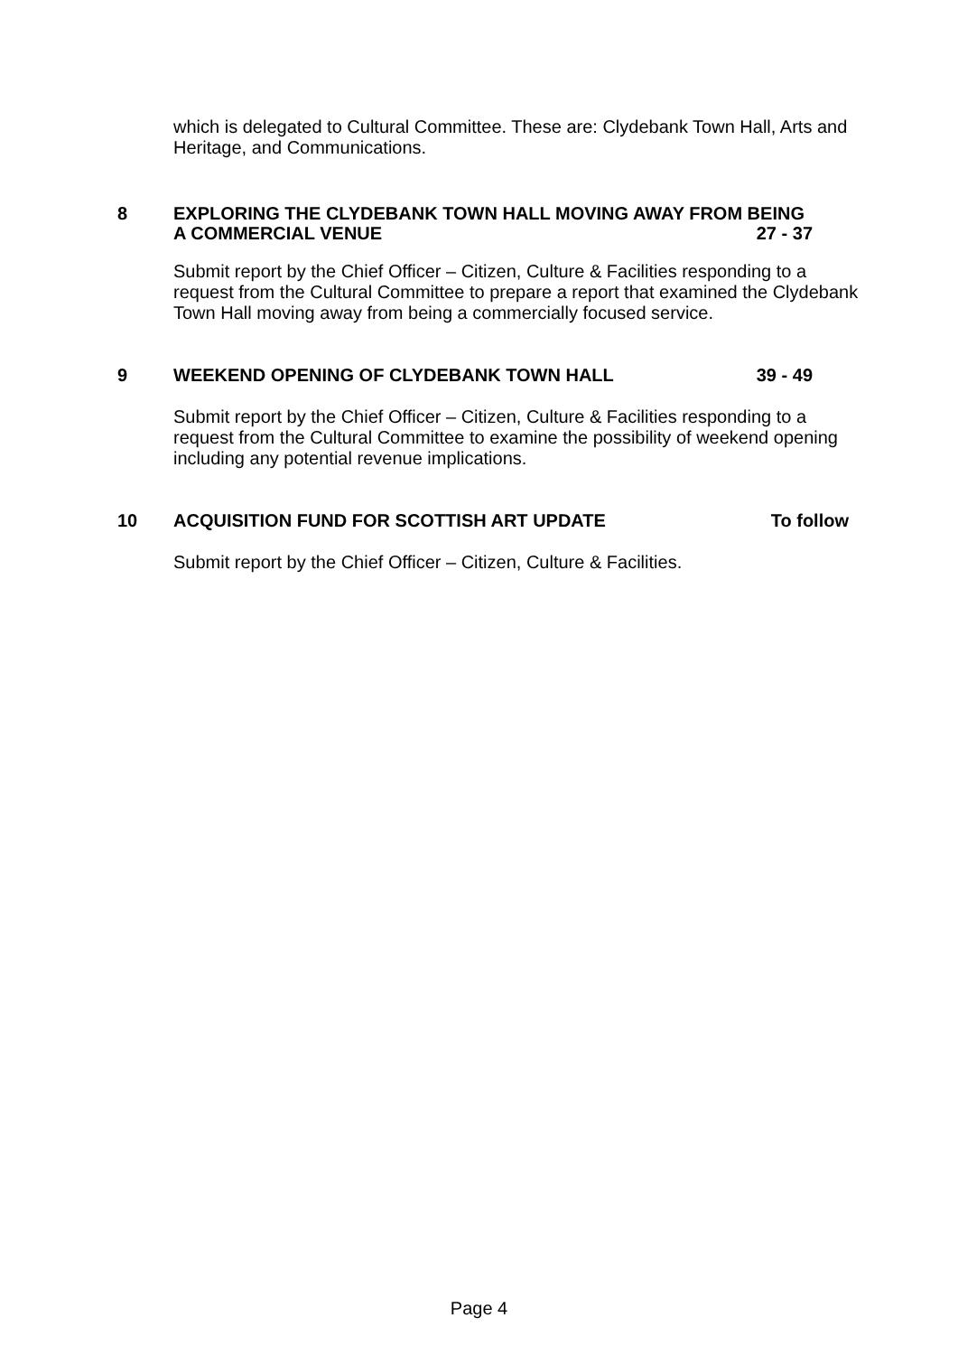which is delegated to Cultural Committee. These are: Clydebank Town Hall, Arts and Heritage, and Communications.
8 EXPLORING THE CLYDEBANK TOWN HALL MOVING AWAY FROM BEING
A COMMERCIAL VENUE 27 - 37
Submit report by the Chief Officer – Citizen, Culture & Facilities responding to a request from the Cultural Committee to prepare a report that examined the Clydebank Town Hall moving away from being a commercially focused service.
9 WEEKEND OPENING OF CLYDEBANK TOWN HALL 39 - 49
Submit report by the Chief Officer – Citizen, Culture & Facilities responding to a request from the Cultural Committee to examine the possibility of weekend opening including any potential revenue implications.
10 ACQUISITION FUND FOR SCOTTISH ART UPDATE To follow
Submit report by the Chief Officer – Citizen, Culture & Facilities.
Page 4